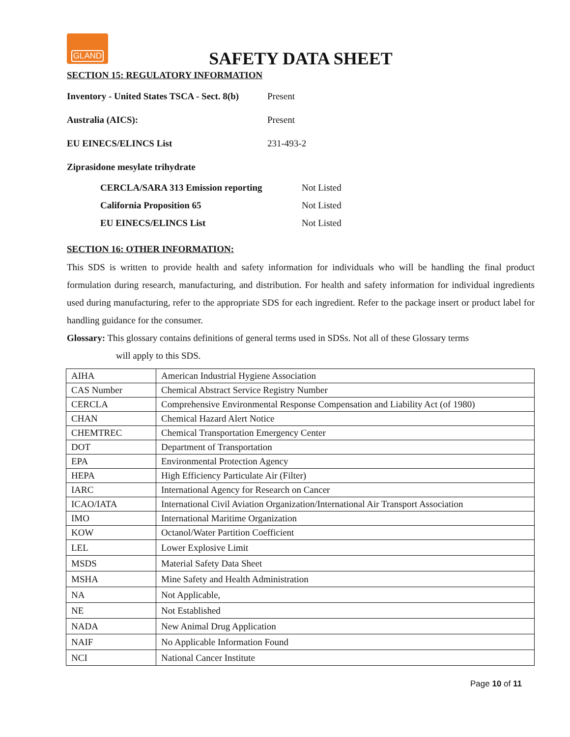GLAND
SAFETY DATA SHEET
SECTION 15: REGULATORY INFORMATION
Inventory - United States TSCA - Sect. 8(b) Present
Australia (AICS): Present
EU EINECS/ELINCS List 231-493-2
Ziprasidone mesylate trihydrate
CERCLA/SARA 313 Emission reporting Not Listed
California Proposition 65 Not Listed
EU EINECS/ELINCS List Not Listed
SECTION 16: OTHER INFORMATION:
This SDS is written to provide health and safety information for individuals who will be handling the final product formulation during research, manufacturing, and distribution. For health and safety information for individual ingredients used during manufacturing, refer to the appropriate SDS for each ingredient. Refer to the package insert or product label for handling guidance for the consumer.
Glossary: This glossary contains definitions of general terms used in SDSs. Not all of these Glossary terms
will apply to this SDS.
| AIHA | American Industrial Hygiene Association |
| CAS Number | Chemical Abstract Service Registry Number |
| CERCLA | Comprehensive Environmental Response Compensation and Liability Act (of 1980) |
| CHAN | Chemical Hazard Alert Notice |
| CHEMTREC | Chemical Transportation Emergency Center |
| DOT | Department of Transportation |
| EPA | Environmental Protection Agency |
| HEPA | High Efficiency Particulate Air (Filter) |
| IARC | International Agency for Research on Cancer |
| ICAO/IATA | International Civil Aviation Organization/International Air Transport Association |
| IMO | International Maritime Organization |
| KOW | Octanol/Water Partition Coefficient |
| LEL | Lower Explosive Limit |
| MSDS | Material Safety Data Sheet |
| MSHA | Mine Safety and Health Administration |
| NA | Not Applicable, |
| NE | Not Established |
| NADA | New Animal Drug Application |
| NAIF | No Applicable Information Found |
| NCI | National Cancer Institute |
Page 10 of 11